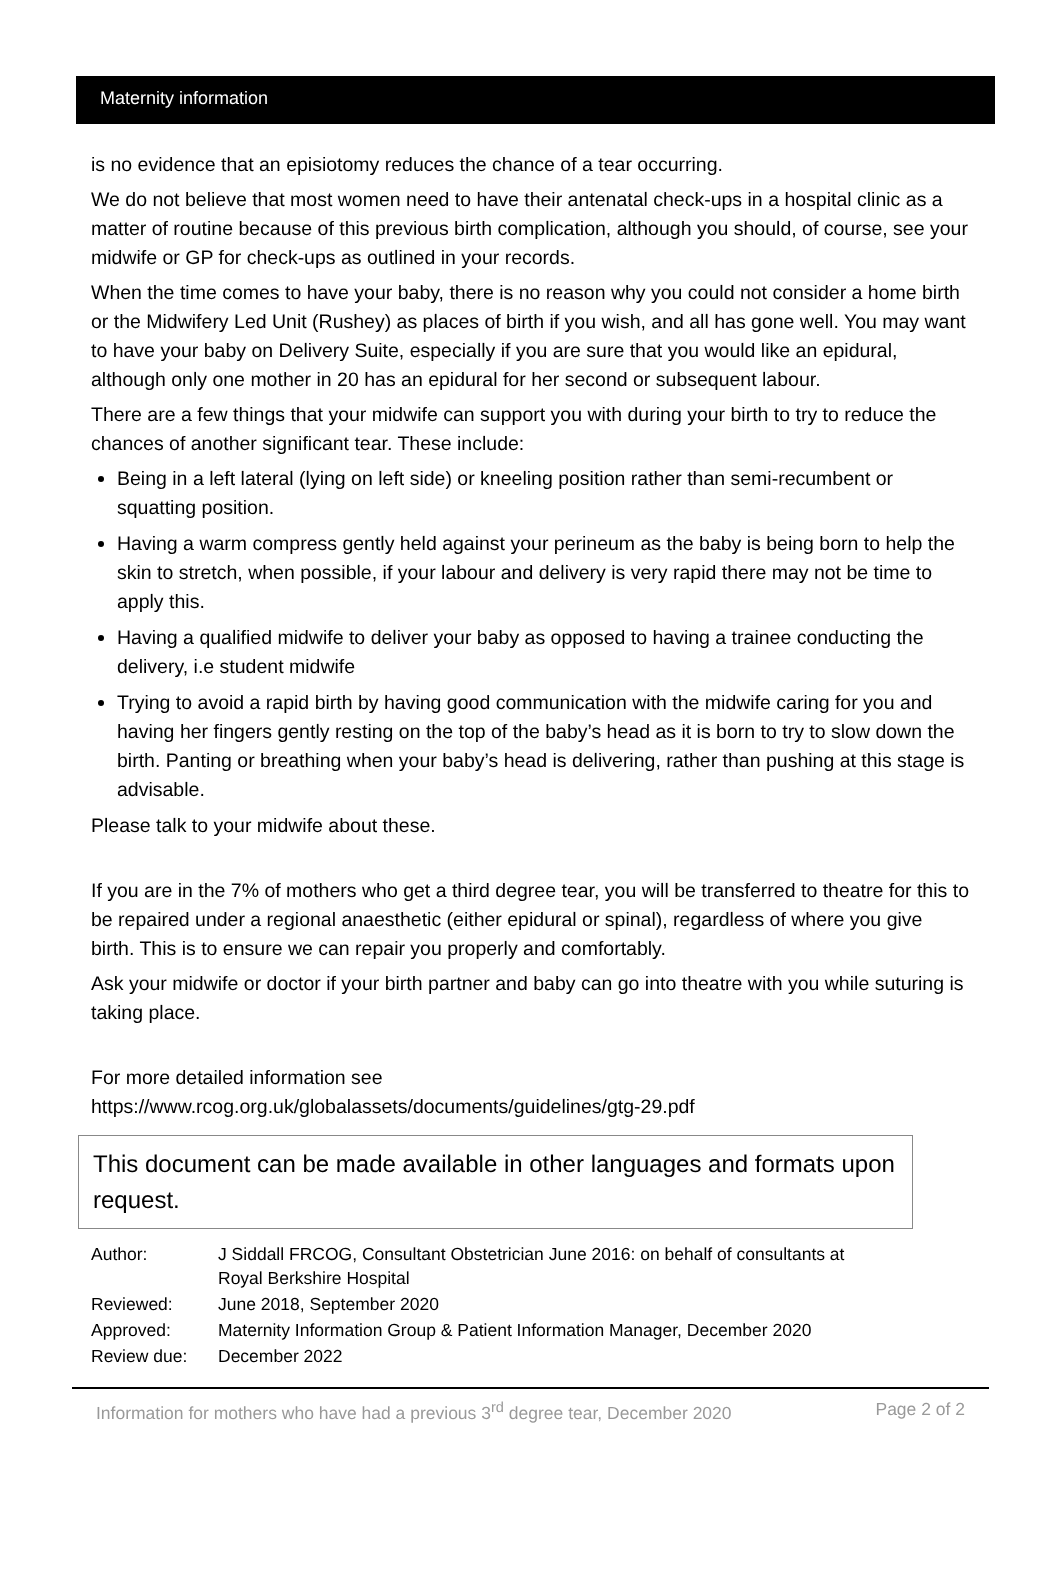Maternity information
is no evidence that an episiotomy reduces the chance of a tear occurring.
We do not believe that most women need to have their antenatal check-ups in a hospital clinic as a matter of routine because of this previous birth complication, although you should, of course, see your midwife or GP for check-ups as outlined in your records.
When the time comes to have your baby, there is no reason why you could not consider a home birth or the Midwifery Led Unit (Rushey) as places of birth if you wish, and all has gone well. You may want to have your baby on Delivery Suite, especially if you are sure that you would like an epidural, although only one mother in 20 has an epidural for her second or subsequent labour.
There are a few things that your midwife can support you with during your birth to try to reduce the chances of another significant tear. These include:
Being in a left lateral (lying on left side) or kneeling position rather than semi-recumbent or squatting position.
Having a warm compress gently held against your perineum as the baby is being born to help the skin to stretch, when possible, if your labour and delivery is very rapid there may not be time to apply this.
Having a qualified midwife to deliver your baby as opposed to having a trainee conducting the delivery, i.e student midwife
Trying to avoid a rapid birth by having good communication with the midwife caring for you and having her fingers gently resting on the top of the baby’s head as it is born to try to slow down the birth. Panting or breathing when your baby’s head is delivering, rather than pushing at this stage is advisable.
Please talk to your midwife about these.
If you are in the 7% of mothers who get a third degree tear, you will be transferred to theatre for this to be repaired under a regional anaesthetic (either epidural or spinal), regardless of where you give birth. This is to ensure we can repair you properly and comfortably.
Ask your midwife or doctor if your birth partner and baby can go into theatre with you while suturing is taking place.
For more detailed information see
https://www.rcog.org.uk/globalassets/documents/guidelines/gtg-29.pdf
This document can be made available in other languages and formats upon request.
| Author: | J Siddall FRCOG, Consultant Obstetrician June 2016: on behalf of consultants at Royal Berkshire Hospital |
| Reviewed: | June 2018, September 2020 |
| Approved: | Maternity Information Group & Patient Information Manager, December 2020 |
| Review due: | December 2022 |
Information for mothers who have had a previous 3<sup>rd</sup> degree tear, December 2020 Page 2 of 2